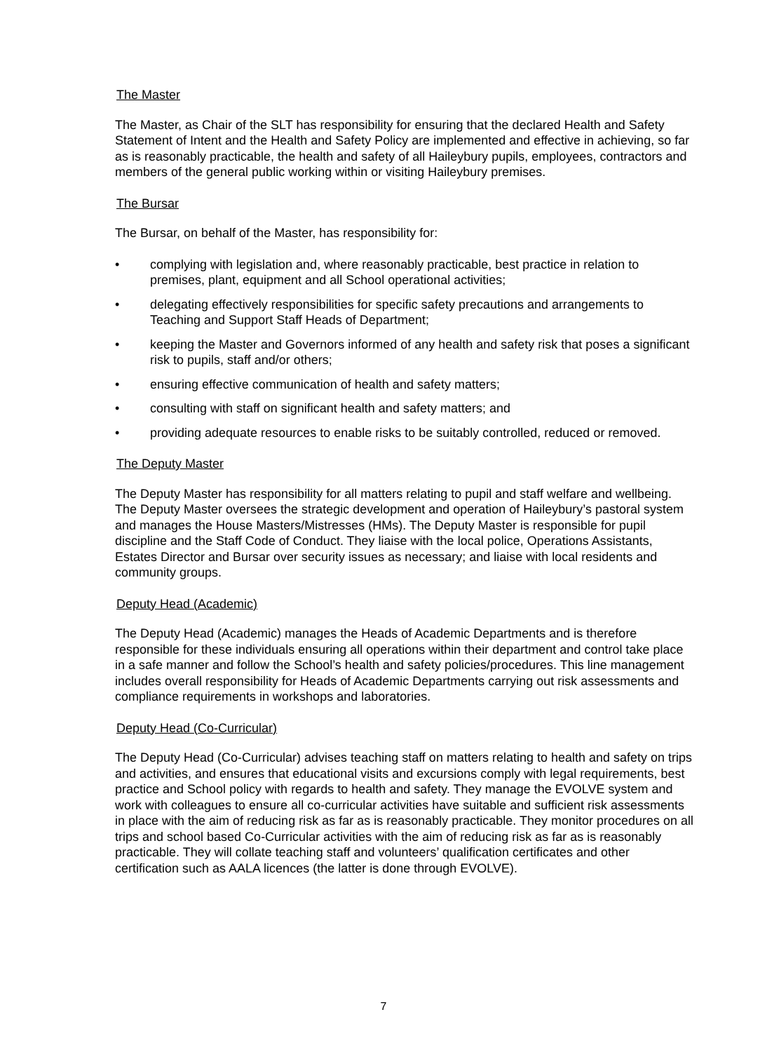The Master
The Master, as Chair of the SLT has responsibility for ensuring that the declared Health and Safety Statement of Intent and the Health and Safety Policy are implemented and effective in achieving, so far as is reasonably practicable, the health and safety of all Haileybury pupils, employees, contractors and members of the general public working within or visiting Haileybury premises.
The Bursar
The Bursar, on behalf of the Master, has responsibility for:
• complying with legislation and, where reasonably practicable, best practice in relation to premises, plant, equipment and all School operational activities;
• delegating effectively responsibilities for specific safety precautions and arrangements to Teaching and Support Staff Heads of Department;
• keeping the Master and Governors informed of any health and safety risk that poses a significant risk to pupils, staff and/or others;
• ensuring effective communication of health and safety matters;
• consulting with staff on significant health and safety matters; and
• providing adequate resources to enable risks to be suitably controlled, reduced or removed.
The Deputy Master
The Deputy Master has responsibility for all matters relating to pupil and staff welfare and wellbeing. The Deputy Master oversees the strategic development and operation of Haileybury’s pastoral system and manages the House Masters/Mistresses (HMs). The Deputy Master is responsible for pupil discipline and the Staff Code of Conduct. They liaise with the local police, Operations Assistants, Estates Director and Bursar over security issues as necessary; and liaise with local residents and community groups.
Deputy Head (Academic)
The Deputy Head (Academic) manages the Heads of Academic Departments and is therefore responsible for these individuals ensuring all operations within their department and control take place in a safe manner and follow the School’s health and safety policies/procedures. This line management includes overall responsibility for Heads of Academic Departments carrying out risk assessments and compliance requirements in workshops and laboratories.
Deputy Head (Co-Curricular)
The Deputy Head (Co-Curricular) advises teaching staff on matters relating to health and safety on trips and activities, and ensures that educational visits and excursions comply with legal requirements, best practice and School policy with regards to health and safety. They manage the EVOLVE system and work with colleagues to ensure all co-curricular activities have suitable and sufficient risk assessments in place with the aim of reducing risk as far as is reasonably practicable. They monitor procedures on all trips and school based Co-Curricular activities with the aim of reducing risk as far as is reasonably practicable. They will collate teaching staff and volunteers’ qualification certificates and other certification such as AALA licences (the latter is done through EVOLVE).
7